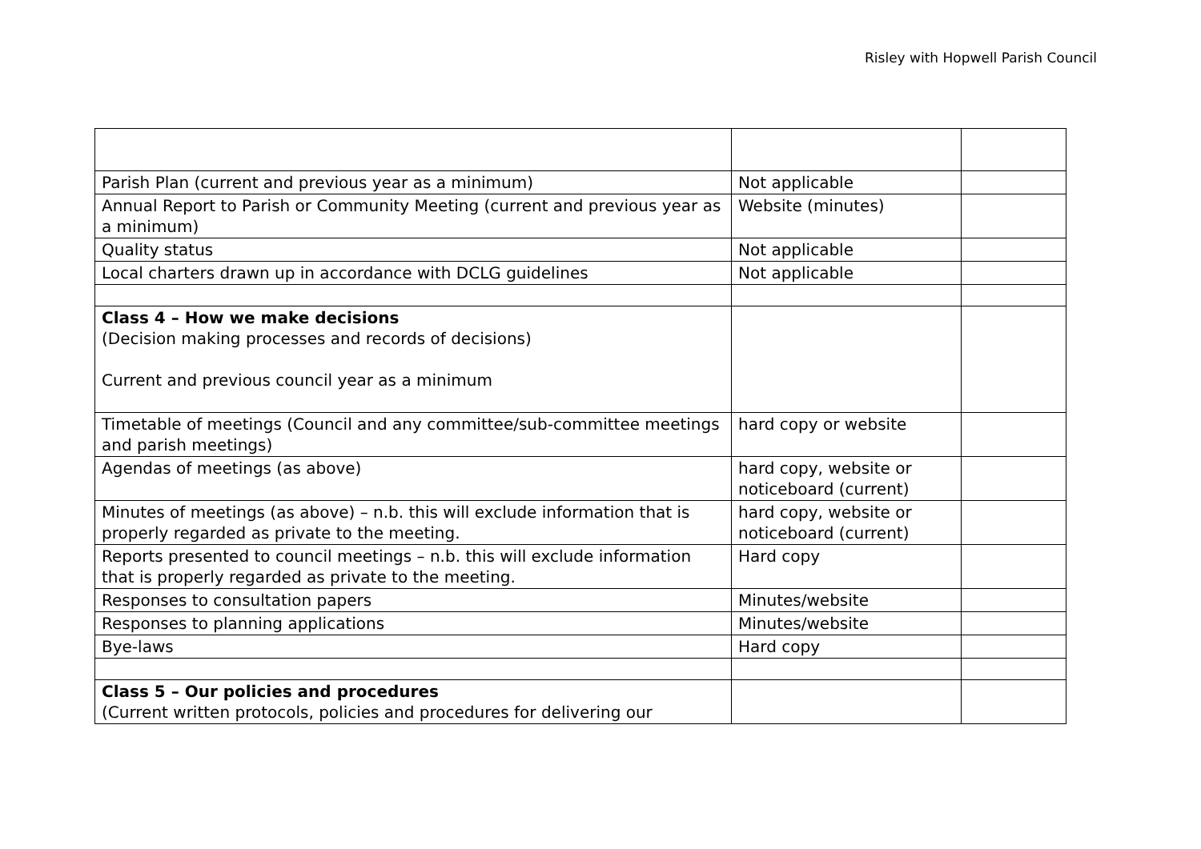Risley with Hopwell Parish Council
| Parish Plan (current and previous year as a minimum) | Not applicable | |
| Annual Report to Parish or Community Meeting (current and previous year as a minimum) | Website (minutes) | |
| Quality status | Not applicable | |
| Local charters drawn up in accordance with DCLG guidelines | Not applicable | |
| Class 4 – How we make decisions (Decision making processes and records of decisions) Current and previous council year as a minimum | | |
| Timetable of meetings (Council and any committee/sub-committee meetings and parish meetings) | hard copy or website | |
| Agendas of meetings (as above) | hard copy, website or noticeboard (current) | |
| Minutes of meetings (as above) – n.b. this will exclude information that is properly regarded as private to the meeting. | hard copy, website or noticeboard (current) | |
| Reports presented to council meetings – n.b. this will exclude information that is properly regarded as private to the meeting. | Hard copy | |
| Responses to consultation papers | Minutes/website | |
| Responses to planning applications | Minutes/website | |
| Bye-laws | Hard copy | |
| Class 5 – Our policies and procedures (Current written protocols, policies and procedures for delivering our | | |